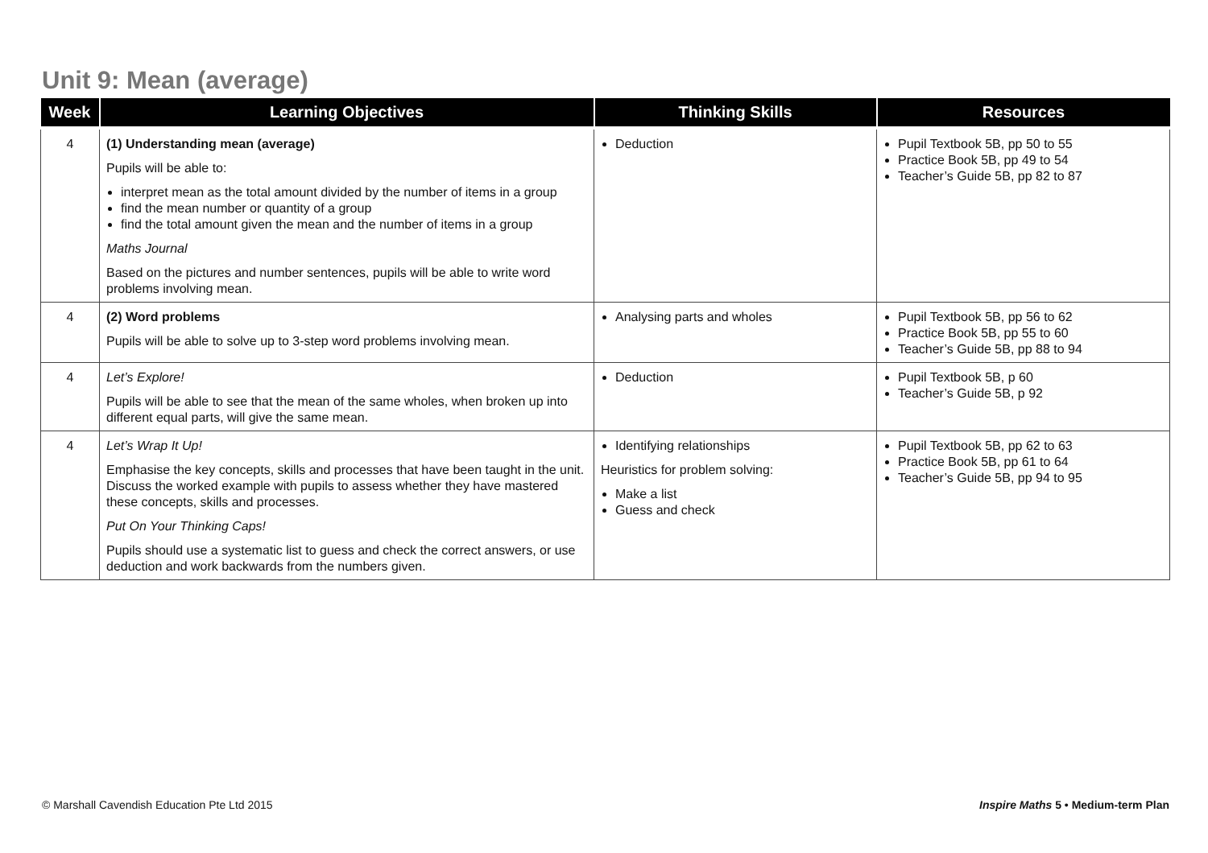Unit 9: Mean (average)
| Week | Learning Objectives | Thinking Skills | Resources |
| --- | --- | --- | --- |
| 4 | (1) Understanding mean (average) Pupils will be able to: interpret mean as the total amount divided by the number of items in a group find the mean number or quantity of a group find the total amount given the mean and the number of items in a group Maths Journal Based on the pictures and number sentences, pupils will be able to write word problems involving mean. | Deduction | Pupil Textbook 5B, pp 50 to 55 Practice Book 5B, pp 49 to 54 Teacher’s Guide 5B, pp 82 to 87 |
| 4 | (2) Word problems Pupils will be able to solve up to 3-step word problems involving mean. | Analysing parts and wholes | Pupil Textbook 5B, pp 56 to 62 Practice Book 5B, pp 55 to 60 Teacher’s Guide 5B, pp 88 to 94 |
| 4 | Let’s Explore! Pupils will be able to see that the mean of the same wholes, when broken up into different equal parts, will give the same mean. | Deduction | Pupil Textbook 5B, p 60 Teacher’s Guide 5B, p 92 |
| 4 | Let’s Wrap It Up! Emphasise the key concepts, skills and processes that have been taught in the unit. Discuss the worked example with pupils to assess whether they have mastered these concepts, skills and processes. Put On Your Thinking Caps! Pupils should use a systematic list to guess and check the correct answers, or use deduction and work backwards from the numbers given. | Identifying relationships Heuristics for problem solving: Make a list Guess and check | Pupil Textbook 5B, pp 62 to 63 Practice Book 5B, pp 61 to 64 Teacher’s Guide 5B, pp 94 to 95 |
© Marshall Cavendish Education Pte Ltd 2015
Inspire Maths 5 • Medium-term Plan